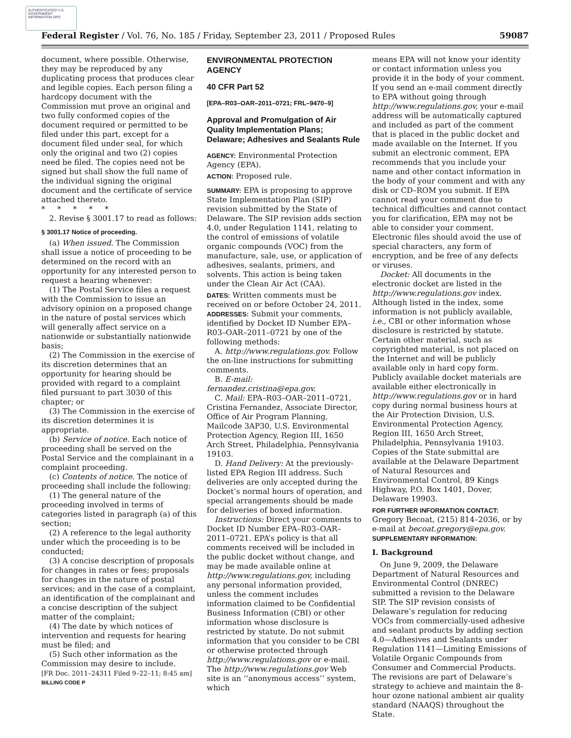AUTHENTICATED U.S. GOVERNMENT INFORMATION GPO
Federal Register / Vol. 76, No. 185 / Friday, September 23, 2011 / Proposed Rules 59087
document, where possible. Otherwise, they may be reproduced by any duplicating process that produces clear and legible copies. Each person filing a hardcopy document with the Commission mut prove an original and two fully conformed copies of the document required or permitted to be filed under this part, except for a document filed under seal, for which only the original and two (2) copies need be filed. The copies need not be signed but shall show the full name of the individual signing the original document and the certificate of service attached thereto.
* * * * *
2. Revise § 3001.17 to read as follows:
§ 3001.17 Notice of proceeding.
(a) When issued. The Commission shall issue a notice of proceeding to be determined on the record with an opportunity for any interested person to request a hearing whenever:
(1) The Postal Service files a request with the Commission to issue an advisory opinion on a proposed change in the nature of postal services which will generally affect service on a nationwide or substantially nationwide basis;
(2) The Commission in the exercise of its discretion determines that an opportunity for hearing should be provided with regard to a complaint filed pursuant to part 3030 of this chapter; or
(3) The Commission in the exercise of its discretion determines it is appropriate.
(b) Service of notice. Each notice of proceeding shall be served on the Postal Service and the complainant in a complaint proceeding.
(c) Contents of notice. The notice of proceeding shall include the following:
(1) The general nature of the proceeding involved in terms of categories listed in paragraph (a) of this section;
(2) A reference to the legal authority under which the proceeding is to be conducted;
(3) A concise description of proposals for changes in rates or fees; proposals for changes in the nature of postal services; and in the case of a complaint, an identification of the complainant and a concise description of the subject matter of the complaint;
(4) The date by which notices of intervention and requests for hearing must be filed; and
(5) Such other information as the Commission may desire to include.
[FR Doc. 2011–24311 Filed 9–22–11; 8:45 am]
BILLING CODE P
ENVIRONMENTAL PROTECTION AGENCY
40 CFR Part 52
[EPA–R03–OAR–2011–0721; FRL–9470–9]
Approval and Promulgation of Air Quality Implementation Plans; Delaware; Adhesives and Sealants Rule
AGENCY: Environmental Protection Agency (EPA).
ACTION: Proposed rule.
SUMMARY: EPA is proposing to approve State Implementation Plan (SIP) revision submitted by the State of Delaware. The SIP revision adds section 4.0, under Regulation 1141, relating to the control of emissions of volatile organic compounds (VOC) from the manufacture, sale, use, or application of adhesives, sealants, primers, and solvents. This action is being taken under the Clean Air Act (CAA).
DATES: Written comments must be received on or before October 24, 2011.
ADDRESSES: Submit your comments, identified by Docket ID Number EPA–R03–OAR–2011–0721 by one of the following methods:
A. http://www.regulations.gov. Follow the on-line instructions for submitting comments.
B. E-mail:
fernandez.cristina@epa.gov.
C. Mail: EPA–R03–OAR–2011–0721, Cristina Fernandez, Associate Director, Office of Air Program Planning, Mailcode 3AP30, U.S. Environmental Protection Agency, Region III, 1650 Arch Street, Philadelphia, Pennsylvania 19103.
D. Hand Delivery: At the previously-listed EPA Region III address. Such deliveries are only accepted during the Docket’s normal hours of operation, and special arrangements should be made for deliveries of boxed information.
Instructions: Direct your comments to Docket ID Number EPA–R03–OAR–2011–0721. EPA’s policy is that all comments received will be included in the public docket without change, and may be made available online at http://www.regulations.gov, including any personal information provided, unless the comment includes information claimed to be Confidential Business Information (CBI) or other information whose disclosure is restricted by statute. Do not submit information that you consider to be CBI or otherwise protected through http://www.regulations.gov or e-mail. The http://www.regulations.gov Web site is an ‘‘anonymous access’’ system, which
means EPA will not know your identity or contact information unless you provide it in the body of your comment. If you send an e-mail comment directly to EPA without going through http://www.regulations.gov, your e-mail address will be automatically captured and included as part of the comment that is placed in the public docket and made available on the Internet. If you submit an electronic comment, EPA recommends that you include your name and other contact information in the body of your comment and with any disk or CD–ROM you submit. If EPA cannot read your comment due to technical difficulties and cannot contact you for clarification, EPA may not be able to consider your comment. Electronic files should avoid the use of special characters, any form of encryption, and be free of any defects or viruses.
Docket: All documents in the electronic docket are listed in the http://www.regulations.gov index. Although listed in the index, some information is not publicly available, i.e., CBI or other information whose disclosure is restricted by statute. Certain other material, such as copyrighted material, is not placed on the Internet and will be publicly available only in hard copy form. Publicly available docket materials are available either electronically in http://www.regulations.gov or in hard copy during normal business hours at the Air Protection Division, U.S. Environmental Protection Agency, Region III, 1650 Arch Street, Philadelphia, Pennsylvania 19103. Copies of the State submittal are available at the Delaware Department of Natural Resources and Environmental Control, 89 Kings Highway, P.O. Box 1401, Dover, Delaware 19903.
FOR FURTHER INFORMATION CONTACT: Gregory Becoat, (215) 814–2036, or by e-mail at becoat.gregory@epa.gov.
SUPPLEMENTARY INFORMATION:
I. Background
On June 9, 2009, the Delaware Department of Natural Resources and Environmental Control (DNREC) submitted a revision to the Delaware SIP. The SIP revision consists of Delaware’s regulation for reducing VOCs from commercially-used adhesive and sealant products by adding section 4.0—Adhesives and Sealants under Regulation 1141—Limiting Emissions of Volatile Organic Compounds from Consumer and Commercial Products. The revisions are part of Delaware’s strategy to achieve and maintain the 8-hour ozone national ambient air quality standard (NAAQS) throughout the State.